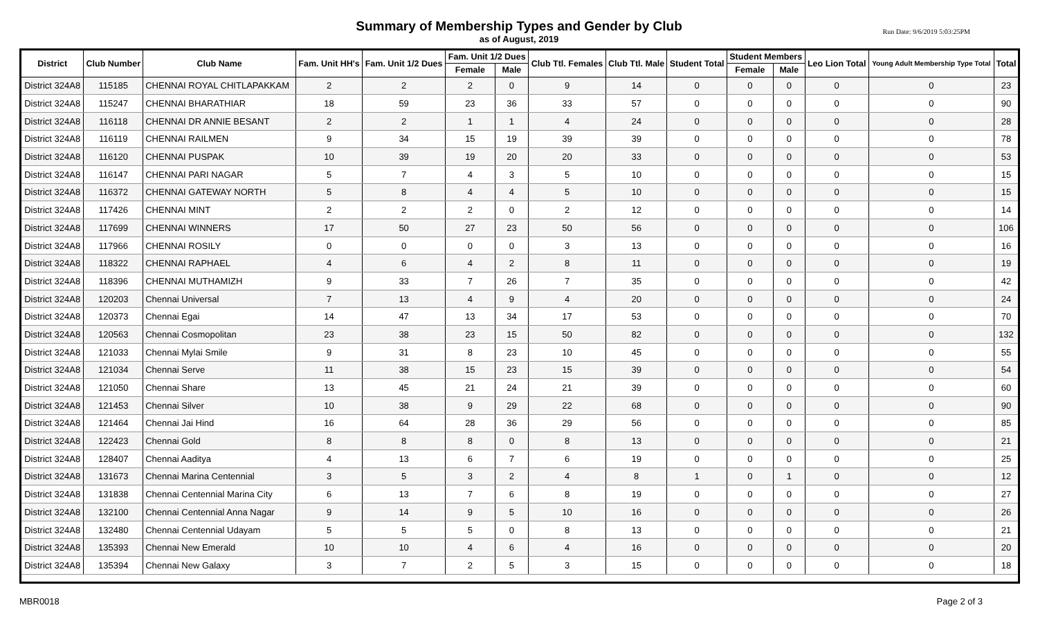Summary of Membership Types and Gender by Club
as of August, 2019
Run Date: 9/6/2019 5:03:25PM
| District | Club Number | Club Name | Fam. Unit HH's | Fam. Unit 1/2 Dues | Fam. Unit 1/2 Dues | | Club Ttl. Females | Club Ttl. Male | Student Total | Student Members | | Leo Lion Total | Young Adult Membership Type Total | Total |
| --- | --- | --- | --- | --- | --- | --- | --- | --- | --- | --- | --- | --- | --- | --- |
| | | | | | Female | Male | | | | Female | Male | | | |
| District 324A8 | 115185 | CHENNAI ROYAL CHITLAPAKKAM | 2 | 2 | 2 | 0 | 9 | 14 | 0 | 0 | 0 | 0 | 0 | 23 |
| District 324A8 | 115247 | CHENNAI BHARATHIAR | 18 | 59 | 23 | 36 | 33 | 57 | 0 | 0 | 0 | 0 | 0 | 90 |
| District 324A8 | 116118 | CHENNAI DR ANNIE BESANT | 2 | 2 | 1 | 1 | 4 | 24 | 0 | 0 | 0 | 0 | 0 | 28 |
| District 324A8 | 116119 | CHENNAI RAILMEN | 9 | 34 | 15 | 19 | 39 | 39 | 0 | 0 | 0 | 0 | 0 | 78 |
| District 324A8 | 116120 | CHENNAI PUSPAK | 10 | 39 | 19 | 20 | 20 | 33 | 0 | 0 | 0 | 0 | 0 | 53 |
| District 324A8 | 116147 | CHENNAI PARI NAGAR | 5 | 7 | 4 | 3 | 5 | 10 | 0 | 0 | 0 | 0 | 0 | 15 |
| District 324A8 | 116372 | CHENNAI GATEWAY NORTH | 5 | 8 | 4 | 4 | 5 | 10 | 0 | 0 | 0 | 0 | 0 | 15 |
| District 324A8 | 117426 | CHENNAI MINT | 2 | 2 | 2 | 0 | 2 | 12 | 0 | 0 | 0 | 0 | 0 | 14 |
| District 324A8 | 117699 | CHENNAI WINNERS | 17 | 50 | 27 | 23 | 50 | 56 | 0 | 0 | 0 | 0 | 0 | 106 |
| District 324A8 | 117966 | CHENNAI ROSILY | 0 | 0 | 0 | 0 | 3 | 13 | 0 | 0 | 0 | 0 | 0 | 16 |
| District 324A8 | 118322 | CHENNAI RAPHAEL | 4 | 6 | 4 | 2 | 8 | 11 | 0 | 0 | 0 | 0 | 0 | 19 |
| District 324A8 | 118396 | CHENNAI MUTHAMIZH | 9 | 33 | 7 | 26 | 7 | 35 | 0 | 0 | 0 | 0 | 0 | 42 |
| District 324A8 | 120203 | Chennai Universal | 7 | 13 | 4 | 9 | 4 | 20 | 0 | 0 | 0 | 0 | 0 | 24 |
| District 324A8 | 120373 | Chennai Egai | 14 | 47 | 13 | 34 | 17 | 53 | 0 | 0 | 0 | 0 | 0 | 70 |
| District 324A8 | 120563 | Chennai Cosmopolitan | 23 | 38 | 23 | 15 | 50 | 82 | 0 | 0 | 0 | 0 | 0 | 132 |
| District 324A8 | 121033 | Chennai Mylai Smile | 9 | 31 | 8 | 23 | 10 | 45 | 0 | 0 | 0 | 0 | 0 | 55 |
| District 324A8 | 121034 | Chennai Serve | 11 | 38 | 15 | 23 | 15 | 39 | 0 | 0 | 0 | 0 | 0 | 54 |
| District 324A8 | 121050 | Chennai Share | 13 | 45 | 21 | 24 | 21 | 39 | 0 | 0 | 0 | 0 | 0 | 60 |
| District 324A8 | 121453 | Chennai Silver | 10 | 38 | 9 | 29 | 22 | 68 | 0 | 0 | 0 | 0 | 0 | 90 |
| District 324A8 | 121464 | Chennai Jai Hind | 16 | 64 | 28 | 36 | 29 | 56 | 0 | 0 | 0 | 0 | 0 | 85 |
| District 324A8 | 122423 | Chennai Gold | 8 | 8 | 8 | 0 | 8 | 13 | 0 | 0 | 0 | 0 | 0 | 21 |
| District 324A8 | 128407 | Chennai Aaditya | 4 | 13 | 6 | 7 | 6 | 19 | 0 | 0 | 0 | 0 | 0 | 25 |
| District 324A8 | 131673 | Chennai Marina Centennial | 3 | 5 | 3 | 2 | 4 | 8 | 1 | 0 | 1 | 0 | 0 | 12 |
| District 324A8 | 131838 | Chennai Centennial Marina City | 6 | 13 | 7 | 6 | 8 | 19 | 0 | 0 | 0 | 0 | 0 | 27 |
| District 324A8 | 132100 | Chennai Centennial Anna Nagar | 9 | 14 | 9 | 5 | 10 | 16 | 0 | 0 | 0 | 0 | 0 | 26 |
| District 324A8 | 132480 | Chennai Centennial Udayam | 5 | 5 | 5 | 0 | 8 | 13 | 0 | 0 | 0 | 0 | 0 | 21 |
| District 324A8 | 135393 | Chennai New Emerald | 10 | 10 | 4 | 6 | 4 | 16 | 0 | 0 | 0 | 0 | 0 | 20 |
| District 324A8 | 135394 | Chennai New Galaxy | 3 | 7 | 2 | 5 | 3 | 15 | 0 | 0 | 0 | 0 | 0 | 18 |
MBR0018 Page 2 of 3